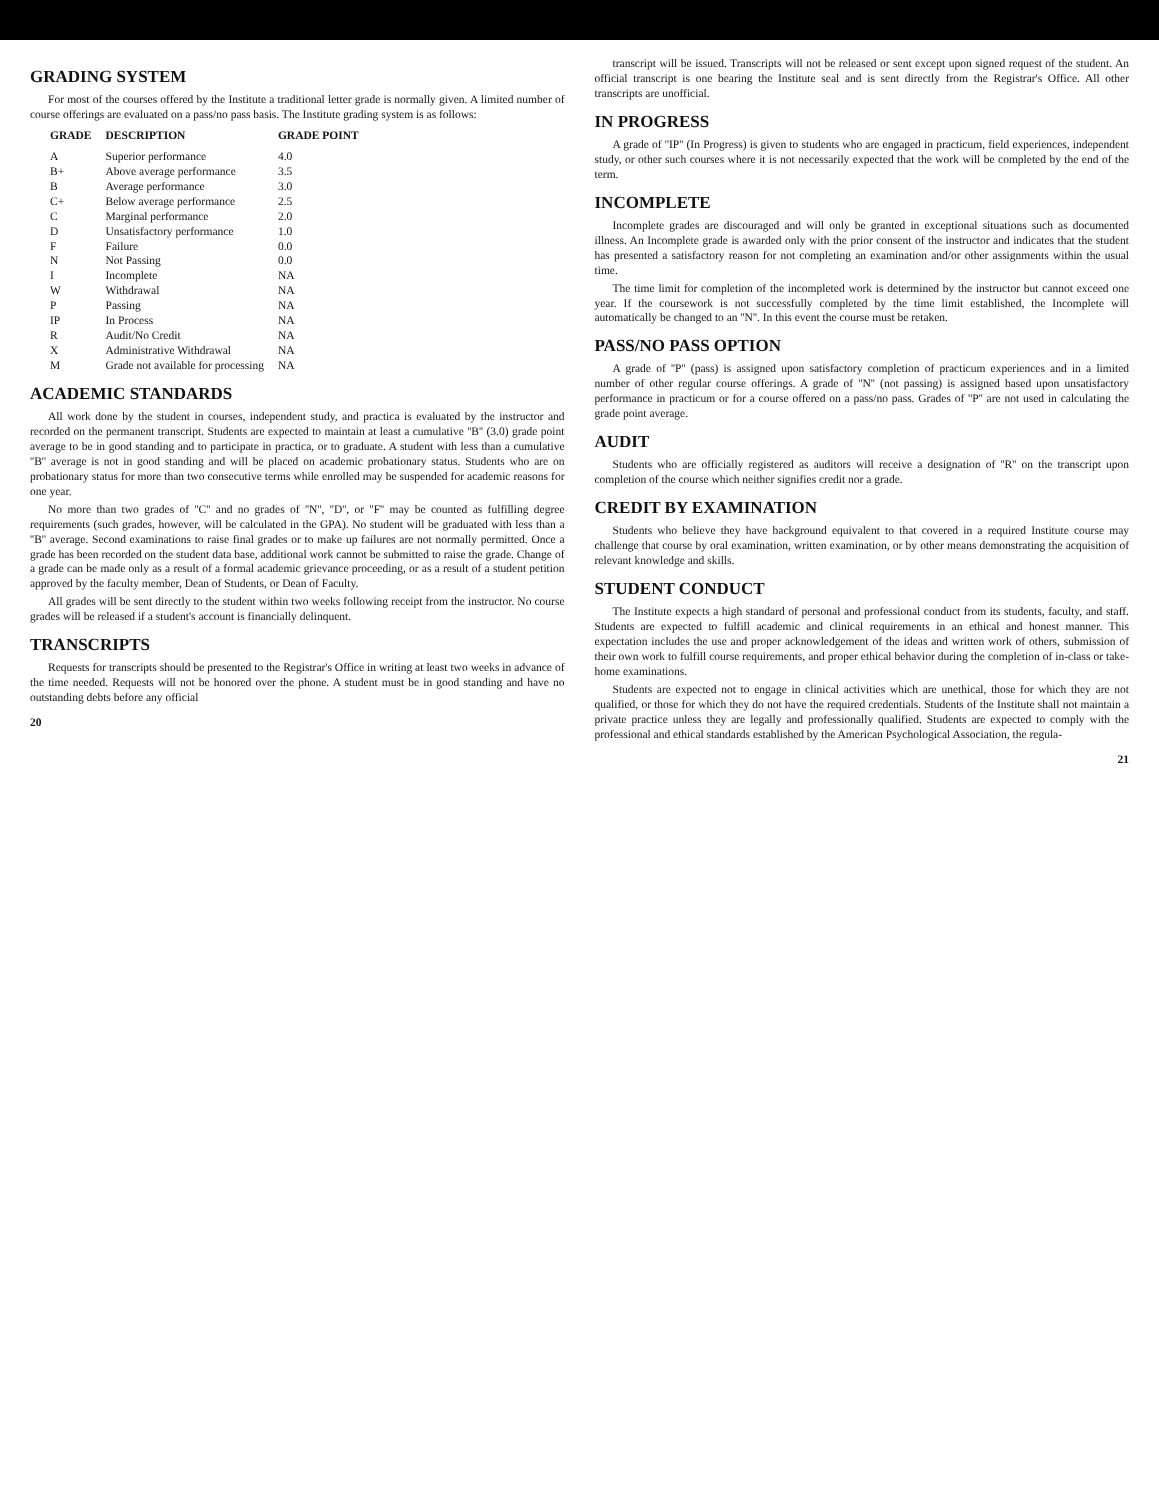GRADING SYSTEM
For most of the courses offered by the Institute a traditional letter grade is normally given. A limited number of course offerings are evaluated on a pass/no pass basis. The Institute grading system is as follows:
| GRADE | DESCRIPTION | GRADE POINT |
| --- | --- | --- |
| A | Superior performance | 4.0 |
| B+ | Above average performance | 3.5 |
| B | Average performance | 3.0 |
| C+ | Below average performance | 2.5 |
| C | Marginal performance | 2.0 |
| D | Unsatisfactory performance | 1.0 |
| F | Failure | 0.0 |
| N | Not Passing | 0.0 |
| I | Incomplete | NA |
| W | Withdrawal | NA |
| P | Passing | NA |
| IP | In Process | NA |
| R | Audit/No Credit | NA |
| X | Administrative Withdrawal | NA |
| M | Grade not available for processing | NA |
ACADEMIC STANDARDS
All work done by the student in courses, independent study, and practica is evaluated by the instructor and recorded on the permanent transcript. Students are expected to maintain at least a cumulative ''B'' (3.0) grade point average to be in good standing and to participate in practica, or to graduate. A student with less than a cumulative ''B'' average is not in good standing and will be placed on academic probationary status. Students who are on probationary status for more than two consecutive terms while enrolled may be suspended for academic reasons for one year.
No more than two grades of ''C'' and no grades of ''N'', ''D'', or ''F'' may be counted as fulfilling degree requirements (such grades, however, will be calculated in the GPA). No student will be graduated with less than a ''B'' average. Second examinations to raise final grades or to make up failures are not normally permitted. Once a grade has been recorded on the student data base, additional work cannot be submitted to raise the grade. Change of a grade can be made only as a result of a formal academic grievance proceeding, or as a result of a student petition approved by the faculty member, Dean of Students, or Dean of Faculty.
All grades will be sent directly to the student within two weeks following receipt from the instructor. No course grades will be released if a student's account is financially delinquent.
TRANSCRIPTS
Requests for transcripts should be presented to the Registrar's Office in writing at least two weeks in advance of the time needed. Requests will not be honored over the phone. A student must be in good standing and have no outstanding debts before any official
20
transcript will be issued. Transcripts will not be released or sent except upon signed request of the student. An official transcript is one bearing the Institute seal and is sent directly from the Registrar's Office. All other transcripts are unofficial.
IN PROGRESS
A grade of ''IP'' (In Progress) is given to students who are engaged in practicum, field experiences, independent study, or other such courses where it is not necessarily expected that the work will be completed by the end of the term.
INCOMPLETE
Incomplete grades are discouraged and will only be granted in exceptional situations such as documented illness. An Incomplete grade is awarded only with the prior consent of the instructor and indicates that the student has presented a satisfactory reason for not completing an examination and/or other assignments within the usual time.
The time limit for completion of the incompleted work is determined by the instructor but cannot exceed one year. If the coursework is not successfully completed by the time limit established, the Incomplete will automatically be changed to an ''N''. In this event the course must be retaken.
PASS/NO PASS OPTION
A grade of ''P'' (pass) is assigned upon satisfactory completion of practicum experiences and in a limited number of other regular course offerings. A grade of ''N'' (not passing) is assigned based upon unsatisfactory performance in practicum or for a course offered on a pass/no pass. Grades of ''P'' are not used in calculating the grade point average.
AUDIT
Students who are officially registered as auditors will receive a designation of ''R'' on the transcript upon completion of the course which neither signifies credit nor a grade.
CREDIT BY EXAMINATION
Students who believe they have background equivalent to that covered in a required Institute course may challenge that course by oral examination, written examination, or by other means demonstrating the acquisition of relevant knowledge and skills.
STUDENT CONDUCT
The Institute expects a high standard of personal and professional conduct from its students, faculty, and staff. Students are expected to fulfill academic and clinical requirements in an ethical and honest manner. This expectation includes the use and proper acknowledgement of the ideas and written work of others, submission of their own work to fulfill course requirements, and proper ethical behavior during the completion of in-class or take-home examinations.
Students are expected not to engage in clinical activities which are unethical, those for which they are not qualified, or those for which they do not have the required credentials. Students of the Institute shall not maintain a private practice unless they are legally and professionally qualified. Students are expected to comply with the professional and ethical standards established by the American Psychological Association, the regula-
21